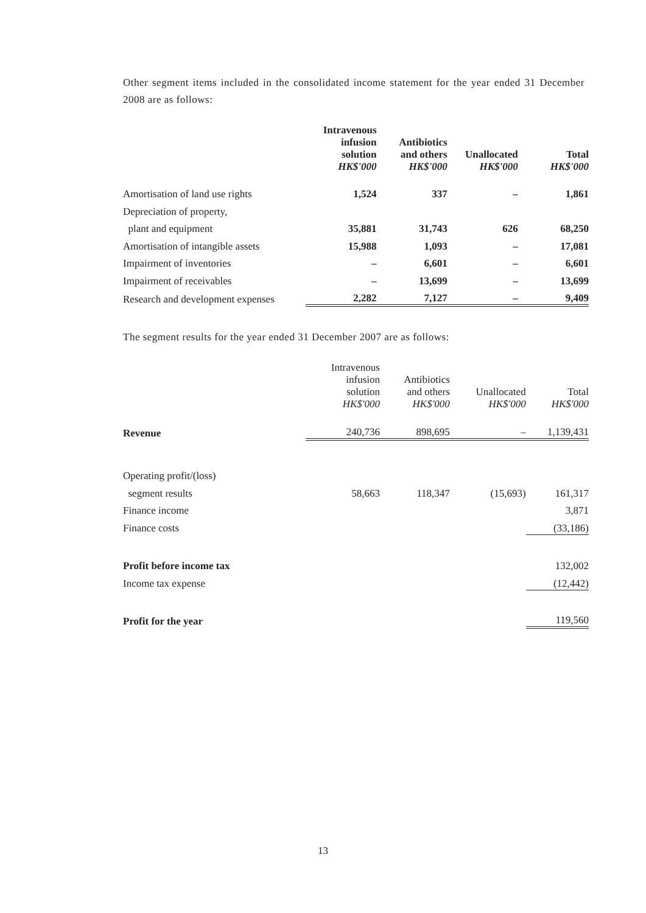Other segment items included in the consolidated income statement for the year ended 31 December 2008 are as follows:
| | Intravenous infusion solution HK$'000 | Antibiotics and others HK$'000 | Unallocated HK$'000 | Total HK$'000 |
| --- | --- | --- | --- | --- |
| Amortisation of land use rights | 1,524 | 337 | – | 1,861 |
| Depreciation of property, | | | | |
| plant and equipment | 35,881 | 31,743 | 626 | 68,250 |
| Amortisation of intangible assets | 15,988 | 1,093 | – | 17,081 |
| Impairment of inventories | – | 6,601 | – | 6,601 |
| Impairment of receivables | – | 13,699 | – | 13,699 |
| Research and development expenses | 2,282 | 7,127 | – | 9,409 |
The segment results for the year ended 31 December 2007 are as follows:
| | Intravenous infusion solution HK$'000 | Antibiotics and others HK$'000 | Unallocated HK$'000 | Total HK$'000 |
| --- | --- | --- | --- | --- |
| Revenue | 240,736 | 898,695 | – | 1,139,431 |
| Operating profit/(loss) | | | | |
| segment results | 58,663 | 118,347 | (15,693) | 161,317 |
| Finance income | | | | 3,871 |
| Finance costs | | | | (33,186) |
| Profit before income tax | | | | 132,002 |
| Income tax expense | | | | (12,442) |
| Profit for the year | | | | 119,560 |
13